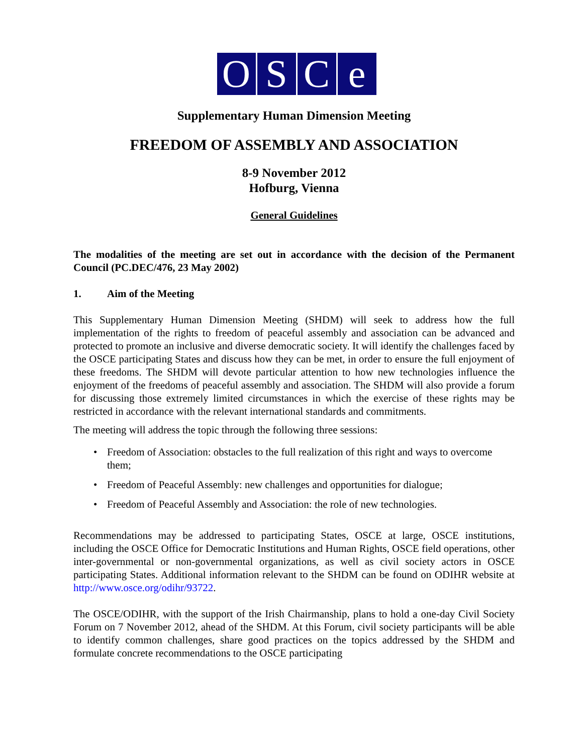OSCe
Supplementary Human Dimension Meeting
FREEDOM OF ASSEMBLY AND ASSOCIATION
8-9 November 2012
Hofburg, Vienna
General Guidelines
The modalities of the meeting are set out in accordance with the decision of the Permanent Council (PC.DEC/476, 23 May 2002)
1. Aim of the Meeting
This Supplementary Human Dimension Meeting (SHDM) will seek to address how the full implementation of the rights to freedom of peaceful assembly and association can be advanced and protected to promote an inclusive and diverse democratic society. It will identify the challenges faced by the OSCE participating States and discuss how they can be met, in order to ensure the full enjoyment of these freedoms. The SHDM will devote particular attention to how new technologies influence the enjoyment of the freedoms of peaceful assembly and association. The SHDM will also provide a forum for discussing those extremely limited circumstances in which the exercise of these rights may be restricted in accordance with the relevant international standards and commitments.
The meeting will address the topic through the following three sessions:
• Freedom of Association: obstacles to the full realization of this right and ways to overcome them;
• Freedom of Peaceful Assembly: new challenges and opportunities for dialogue;
• Freedom of Peaceful Assembly and Association: the role of new technologies.
Recommendations may be addressed to participating States, OSCE at large, OSCE institutions, including the OSCE Office for Democratic Institutions and Human Rights, OSCE field operations, other inter-governmental or non-governmental organizations, as well as civil society actors in OSCE participating States. Additional information relevant to the SHDM can be found on ODIHR website at http://www.osce.org/odihr/93722.
The OSCE/ODIHR, with the support of the Irish Chairmanship, plans to hold a one-day Civil Society Forum on 7 November 2012, ahead of the SHDM. At this Forum, civil society participants will be able to identify common challenges, share good practices on the topics addressed by the SHDM and formulate concrete recommendations to the OSCE participating